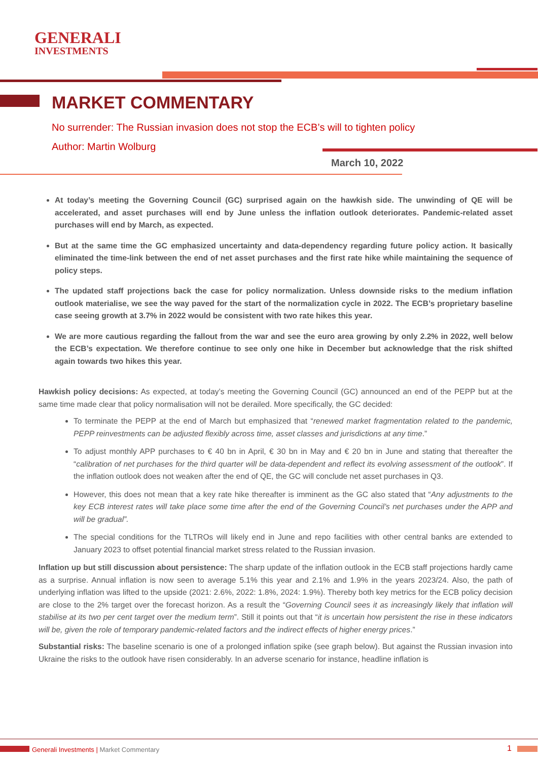GENERALI
INVESTMENTS
MARKET COMMENTARY
No surrender: The Russian invasion does not stop the ECB’s will to tighten policy
Author: Martin Wolburg
March 10, 2022
At today’s meeting the Governing Council (GC) surprised again on the hawkish side. The unwinding of QE will be accelerated, and asset purchases will end by June unless the inflation outlook deteriorates. Pandemic-related asset purchases will end by March, as expected.
But at the same time the GC emphasized uncertainty and data-dependency regarding future policy action. It basically eliminated the time-link between the end of net asset purchases and the first rate hike while maintaining the sequence of policy steps.
The updated staff projections back the case for policy normalization. Unless downside risks to the medium inflation outlook materialise, we see the way paved for the start of the normalization cycle in 2022. The ECB’s proprietary baseline case seeing growth at 3.7% in 2022 would be consistent with two rate hikes this year.
We are more cautious regarding the fallout from the war and see the euro area growing by only 2.2% in 2022, well below the ECB’s expectation. We therefore continue to see only one hike in December but acknowledge that the risk shifted again towards two hikes this year.
Hawkish policy decisions: As expected, at today’s meeting the Governing Council (GC) announced an end of the PEPP but at the same time made clear that policy normalisation will not be derailed. More specifically, the GC decided:
To terminate the PEPP at the end of March but emphasized that “renewed market fragmentation related to the pandemic, PEPP reinvestments can be adjusted flexibly across time, asset classes and jurisdictions at any time.”
To adjust monthly APP purchases to € 40 bn in April, € 30 bn in May and € 20 bn in June and stating that thereafter the “calibration of net purchases for the third quarter will be data-dependent and reflect its evolving assessment of the outlook”. If the inflation outlook does not weaken after the end of QE, the GC will conclude net asset purchases in Q3.
However, this does not mean that a key rate hike thereafter is imminent as the GC also stated that “Any adjustments to the key ECB interest rates will take place some time after the end of the Governing Council’s net purchases under the APP and will be gradual”.
The special conditions for the TLTROs will likely end in June and repo facilities with other central banks are extended to January 2023 to offset potential financial market stress related to the Russian invasion.
Inflation up but still discussion about persistence: The sharp update of the inflation outlook in the ECB staff projections hardly came as a surprise. Annual inflation is now seen to average 5.1% this year and 2.1% and 1.9% in the years 2023/24. Also, the path of underlying inflation was lifted to the upside (2021: 2.6%, 2022: 1.8%, 2024: 1.9%). Thereby both key metrics for the ECB policy decision are close to the 2% target over the forecast horizon. As a result the “Governing Council sees it as increasingly likely that inflation will stabilise at its two per cent target over the medium term”. Still it points out that “it is uncertain how persistent the rise in these indicators will be, given the role of temporary pandemic-related factors and the indirect effects of higher energy prices.”
Substantial risks: The baseline scenario is one of a prolonged inflation spike (see graph below). But against the Russian invasion into Ukraine the risks to the outlook have risen considerably. In an adverse scenario for instance, headline inflation is
Generali Investments | Market Commentary
1